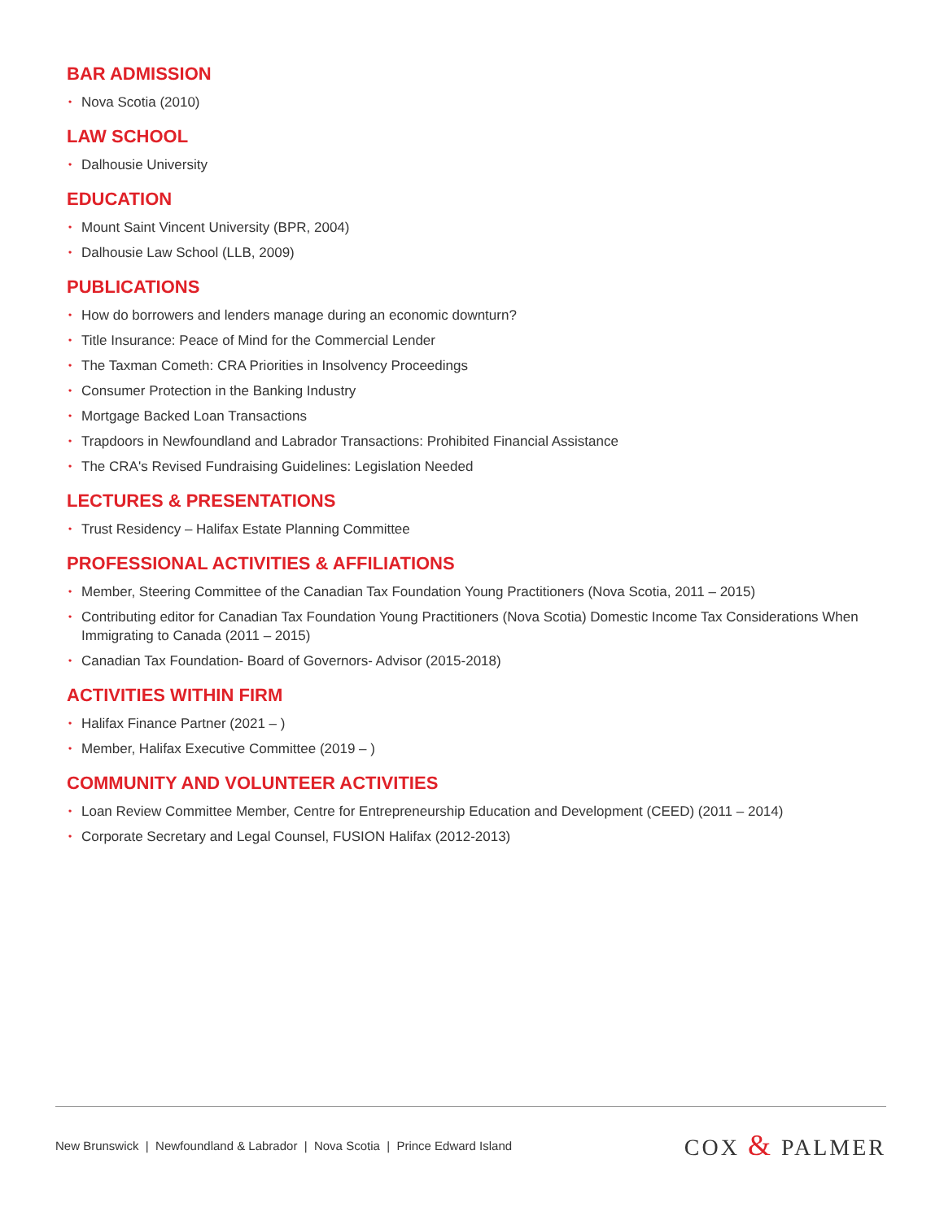BAR ADMISSION
• Nova Scotia (2010)
LAW SCHOOL
• Dalhousie University
EDUCATION
• Mount Saint Vincent University (BPR, 2004)
• Dalhousie Law School (LLB, 2009)
PUBLICATIONS
• How do borrowers and lenders manage during an economic downturn?
• Title Insurance: Peace of Mind for the Commercial Lender
• The Taxman Cometh: CRA Priorities in Insolvency Proceedings
• Consumer Protection in the Banking Industry
• Mortgage Backed Loan Transactions
• Trapdoors in Newfoundland and Labrador Transactions: Prohibited Financial Assistance
• The CRA's Revised Fundraising Guidelines: Legislation Needed
LECTURES & PRESENTATIONS
• Trust Residency – Halifax Estate Planning Committee
PROFESSIONAL ACTIVITIES & AFFILIATIONS
• Member, Steering Committee of the Canadian Tax Foundation Young Practitioners (Nova Scotia, 2011 – 2015)
• Contributing editor for Canadian Tax Foundation Young Practitioners (Nova Scotia) Domestic Income Tax Considerations When Immigrating to Canada (2011 – 2015)
• Canadian Tax Foundation- Board of Governors- Advisor (2015-2018)
ACTIVITIES WITHIN FIRM
• Halifax Finance Partner (2021 – )
• Member, Halifax Executive Committee (2019 – )
COMMUNITY AND VOLUNTEER ACTIVITIES
• Loan Review Committee Member, Centre for Entrepreneurship Education and Development (CEED) (2011 – 2014)
• Corporate Secretary and Legal Counsel, FUSION Halifax (2012-2013)
New Brunswick | Newfoundland & Labrador | Nova Scotia | Prince Edward Island
COX & PALMER